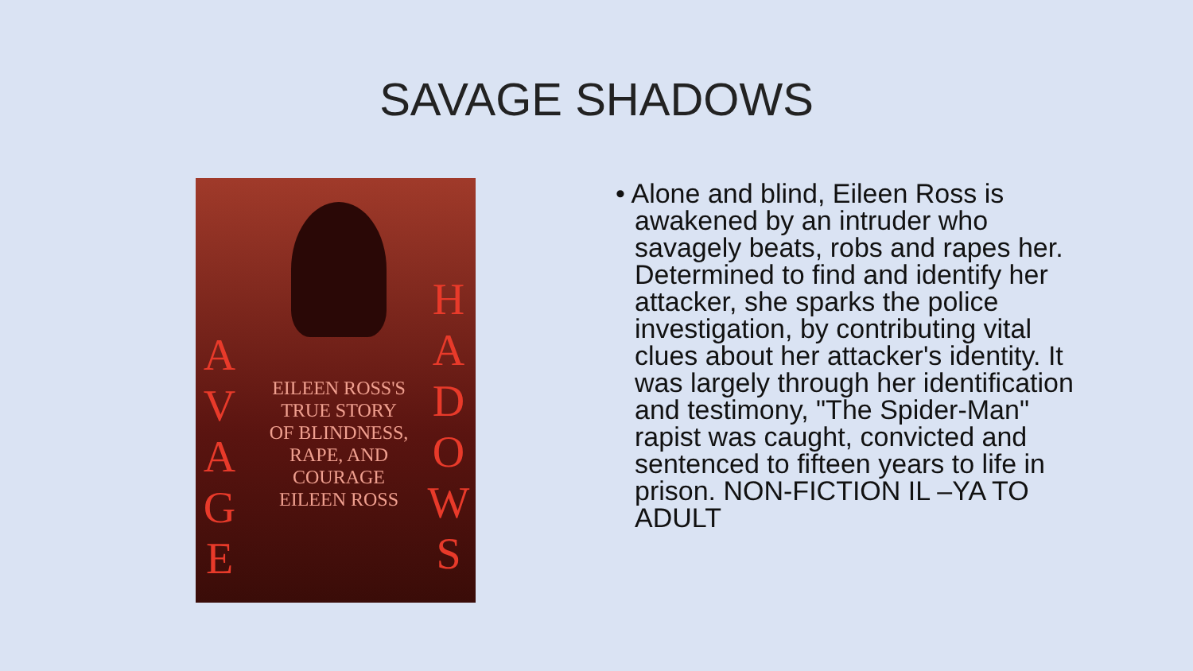SAVAGE SHADOWS
A V A G E
H A D O W S
EILEEN ROSS'S TRUE STORY OF BLINDNESS, RAPE, AND COURAGE
EILEEN ROSS
• Alone and blind, Eileen Ross is awakened by an intruder who savagely beats, robs and rapes her. Determined to find and identify her attacker, she sparks the police investigation, by contributing vital clues about her attacker's identity. It was largely through her identification and testimony, "The Spider-Man" rapist was caught, convicted and sentenced to fifteen years to life in prison. NON-FICTION IL –YA TO ADULT